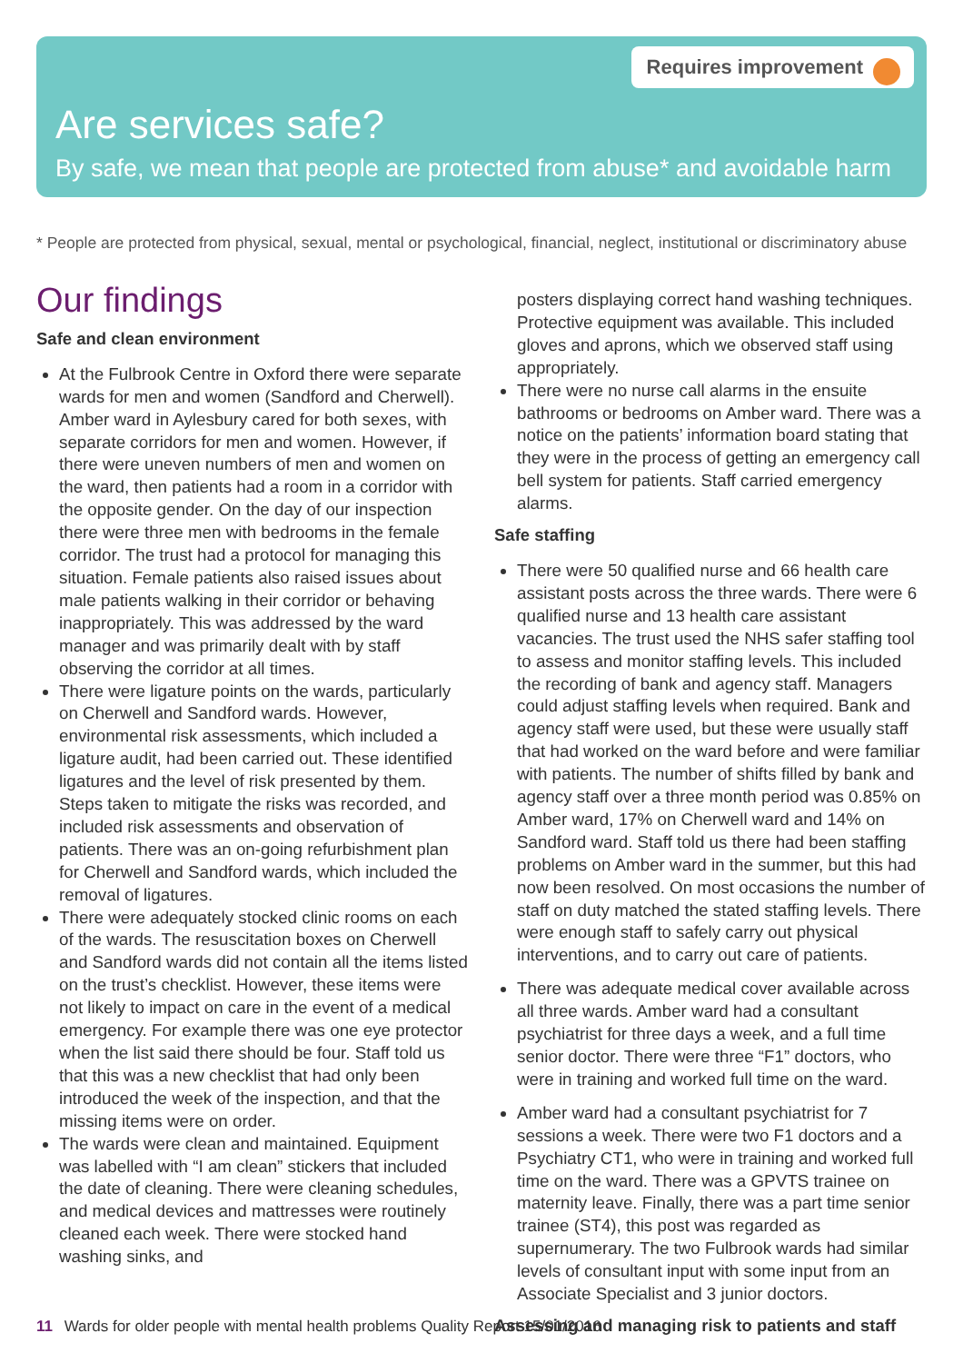Requires improvement
Are services safe?
By safe, we mean that people are protected from abuse* and avoidable harm
* People are protected from physical, sexual, mental or psychological, financial, neglect, institutional or discriminatory abuse
Our findings
Safe and clean environment
At the Fulbrook Centre in Oxford there were separate wards for men and women (Sandford and Cherwell). Amber ward in Aylesbury cared for both sexes, with separate corridors for men and women. However, if there were uneven numbers of men and women on the ward, then patients had a room in a corridor with the opposite gender. On the day of our inspection there were three men with bedrooms in the female corridor. The trust had a protocol for managing this situation. Female patients also raised issues about male patients walking in their corridor or behaving inappropriately. This was addressed by the ward manager and was primarily dealt with by staff observing the corridor at all times.
There were ligature points on the wards, particularly on Cherwell and Sandford wards. However, environmental risk assessments, which included a ligature audit, had been carried out. These identified ligatures and the level of risk presented by them. Steps taken to mitigate the risks was recorded, and included risk assessments and observation of patients. There was an on-going refurbishment plan for Cherwell and Sandford wards, which included the removal of ligatures.
There were adequately stocked clinic rooms on each of the wards. The resuscitation boxes on Cherwell and Sandford wards did not contain all the items listed on the trust’s checklist. However, these items were not likely to impact on care in the event of a medical emergency. For example there was one eye protector when the list said there should be four. Staff told us that this was a new checklist that had only been introduced the week of the inspection, and that the missing items were on order.
The wards were clean and maintained. Equipment was labelled with “I am clean” stickers that included the date of cleaning. There were cleaning schedules, and medical devices and mattresses were routinely cleaned each week. There were stocked hand washing sinks, and
posters displaying correct hand washing techniques. Protective equipment was available. This included gloves and aprons, which we observed staff using appropriately.
There were no nurse call alarms in the ensuite bathrooms or bedrooms on Amber ward. There was a notice on the patients’ information board stating that they were in the process of getting an emergency call bell system for patients. Staff carried emergency alarms.
Safe staffing
There were 50 qualified nurse and 66 health care assistant posts across the three wards. There were 6 qualified nurse and 13 health care assistant vacancies. The trust used the NHS safer staffing tool to assess and monitor staffing levels. This included the recording of bank and agency staff. Managers could adjust staffing levels when required. Bank and agency staff were used, but these were usually staff that had worked on the ward before and were familiar with patients. The number of shifts filled by bank and agency staff over a three month period was 0.85% on Amber ward, 17% on Cherwell ward and 14% on Sandford ward. Staff told us there had been staffing problems on Amber ward in the summer, but this had now been resolved. On most occasions the number of staff on duty matched the stated staffing levels. There were enough staff to safely carry out physical interventions, and to carry out care of patients.
There was adequate medical cover available across all three wards. Amber ward had a consultant psychiatrist for three days a week, and a full time senior doctor. There were three “F1” doctors, who were in training and worked full time on the ward.
Amber ward had a consultant psychiatrist for 7 sessions a week. There were two F1 doctors and a Psychiatry CT1, who were in training and worked full time on the ward. There was a GPVTS trainee on maternity leave. Finally, there was a part time senior trainee (ST4), this post was regarded as supernumerary. The two Fulbrook wards had similar levels of consultant input with some input from an Associate Specialist and 3 junior doctors.
Assessing and managing risk to patients and staff
11 Wards for older people with mental health problems Quality Report 15/01/2016